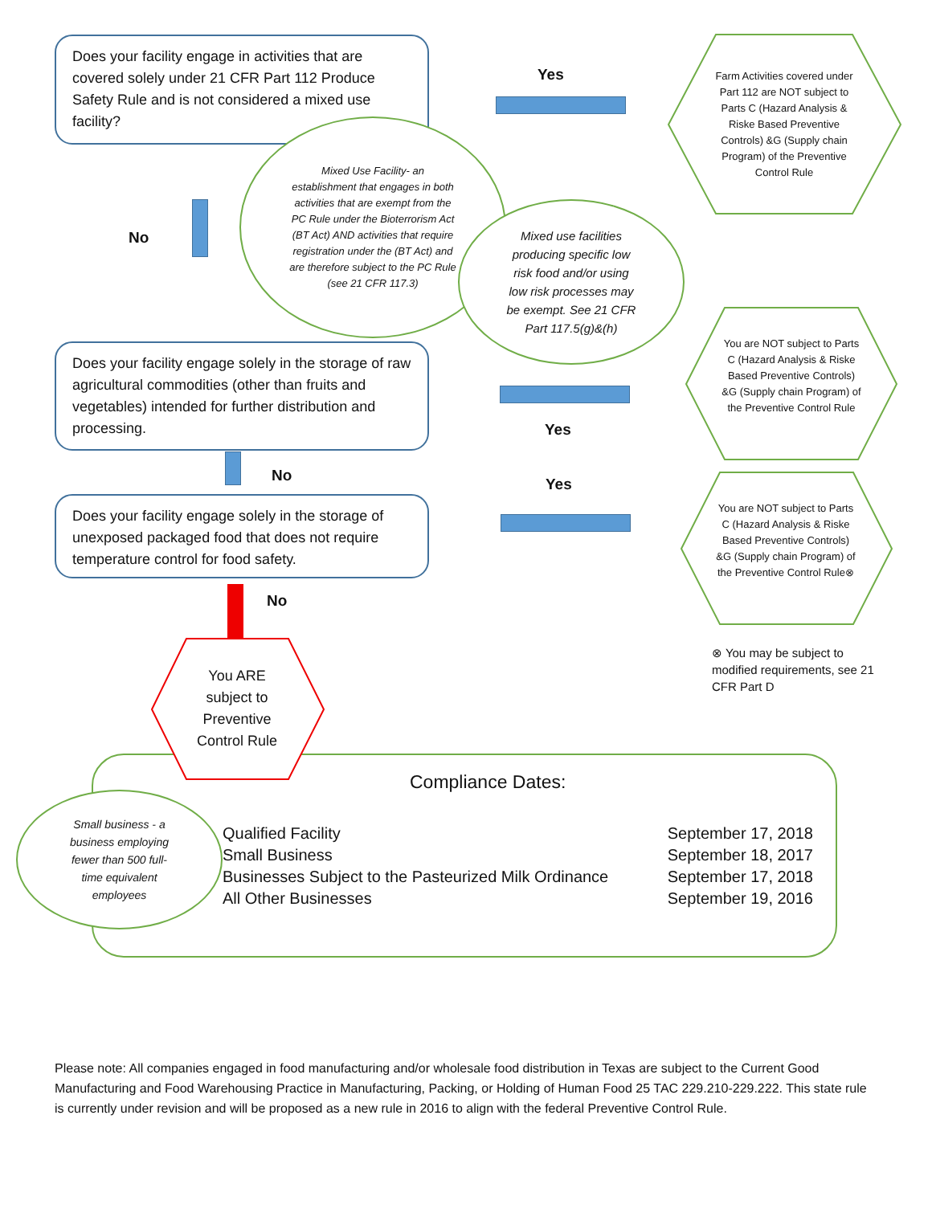Does your facility engage in activities that are covered solely under 21 CFR Part 112 Produce Safety Rule and is not considered a mixed use facility?
Yes
Farm Activities covered under Part 112 are NOT subject to Parts C (Hazard Analysis & Riske Based Preventive Controls) &G (Supply chain Program) of the Preventive Control Rule
No
Mixed Use Facility- an establishment that engages in both activities that are exempt from the PC Rule under the Bioterrorism Act (BT Act) AND activities that require registration under the (BT Act) and are therefore subject to the PC Rule (see 21 CFR 117.3)
Mixed use facilities producing specific low risk food and/or using low risk processes may be exempt. See 21 CFR Part 117.5(g)&(h)
Does your facility engage solely in the storage of raw agricultural commodities (other than fruits and vegetables) intended for further distribution and processing.
Yes
You are NOT subject to Parts C (Hazard Analysis & Riske Based Preventive Controls) &G (Supply chain Program) of the Preventive Control Rule
No Yes
Does your facility engage solely in the storage of unexposed packaged food that does not require temperature control for food safety.
You are NOT subject to Parts C (Hazard Analysis & Riske Based Preventive Controls) &G (Supply chain Program) of the Preventive Control Rule⊗
⊗ You may be subject to modified requirements, see 21 CFR Part D
No
You ARE subject to Preventive Control Rule
Compliance Dates:
Small business - a business employing fewer than 500 full-time equivalent employees
| Qualified Facility | September 17, 2018 |
| Small Business | September 18, 2017 |
| Businesses Subject to the Pasteurized Milk Ordinance | September 17, 2018 |
| All Other Businesses | September 19, 2016 |
Please note: All companies engaged in food manufacturing and/or wholesale food distribution in Texas are subject to the Current Good Manufacturing and Food Warehousing Practice in Manufacturing, Packing, or Holding of Human Food 25 TAC 229.210-229.222. This state rule is currently under revision and will be proposed as a new rule in 2016 to align with the federal Preventive Control Rule.